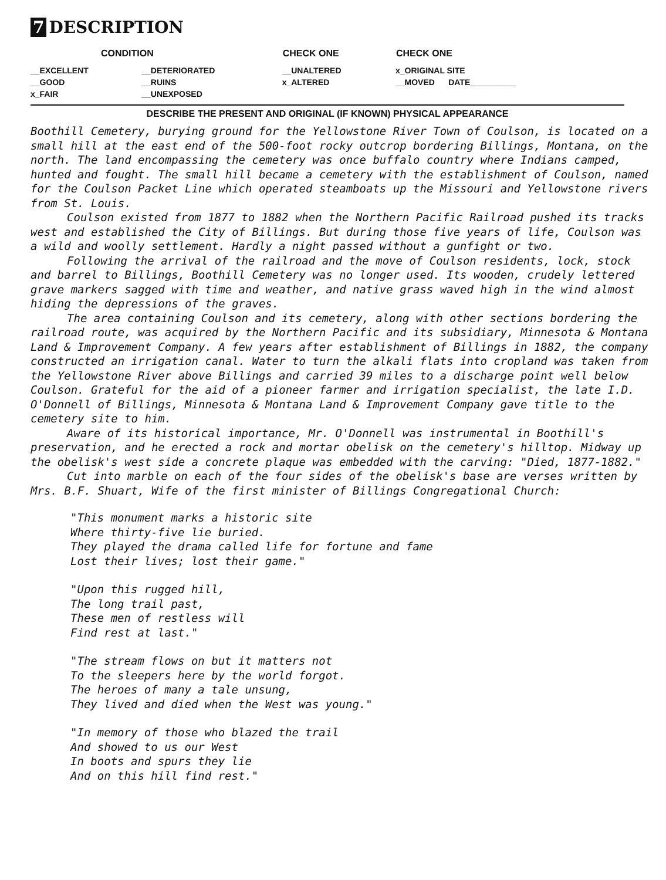7 DESCRIPTION
| CONDITION | | CHECK ONE | CHECK ONE |
| --- | --- | --- | --- |
| __EXCELLENT | __DETERIORATED | __UNALTERED | x_ORIGINAL SITE |
| __GOOD | __RUINS | x_ALTERED | __MOVED DATE__________ |
| x_FAIR | __UNEXPOSED | | |
DESCRIBE THE PRESENT AND ORIGINAL (IF KNOWN) PHYSICAL APPEARANCE
Boothill Cemetery, burying ground for the Yellowstone River Town of Coulson, is located on a small hill at the east end of the 500-foot rocky outcrop bordering Billings, Montana, on the north. The land encompassing the cemetery was once buffalo country where Indians camped, hunted and fought. The small hill became a cemetery with the establishment of Coulson, named for the Coulson Packet Line which operated steamboats up the Missouri and Yellowstone rivers from St. Louis.
Coulson existed from 1877 to 1882 when the Northern Pacific Railroad pushed its tracks west and established the City of Billings. But during those five years of life, Coulson was a wild and woolly settlement. Hardly a night passed without a gunfight or two.
Following the arrival of the railroad and the move of Coulson residents, lock, stock and barrel to Billings, Boothill Cemetery was no longer used. Its wooden, crudely lettered grave markers sagged with time and weather, and native grass waved high in the wind almost hiding the depressions of the graves.
The area containing Coulson and its cemetery, along with other sections bordering the railroad route, was acquired by the Northern Pacific and its subsidiary, Minnesota & Montana Land & Improvement Company. A few years after establishment of Billings in 1882, the company constructed an irrigation canal. Water to turn the alkali flats into cropland was taken from the Yellowstone River above Billings and carried 39 miles to a discharge point well below Coulson. Grateful for the aid of a pioneer farmer and irrigation specialist, the late I.D. O'Donnell of Billings, Minnesota & Montana Land & Improvement Company gave title to the cemetery site to him.
Aware of its historical importance, Mr. O'Donnell was instrumental in Boothill's preservation, and he erected a rock and mortar obelisk on the cemetery's hilltop. Midway up the obelisk's west side a concrete plaque was embedded with the carving: "Died, 1877-1882."
Cut into marble on each of the four sides of the obelisk's base are verses written by Mrs. B.F. Shuart, Wife of the first minister of Billings Congregational Church:
"This monument marks a historic site
Where thirty-five lie buried.
They played the drama called life for fortune and fame
Lost their lives; lost their game."
"Upon this rugged hill,
The long trail past,
These men of restless will
Find rest at last."
"The stream flows on but it matters not
To the sleepers here by the world forgot.
The heroes of many a tale unsung,
They lived and died when the West was young."
"In memory of those who blazed the trail
And showed to us our West
In boots and spurs they lie
And on this hill find rest."